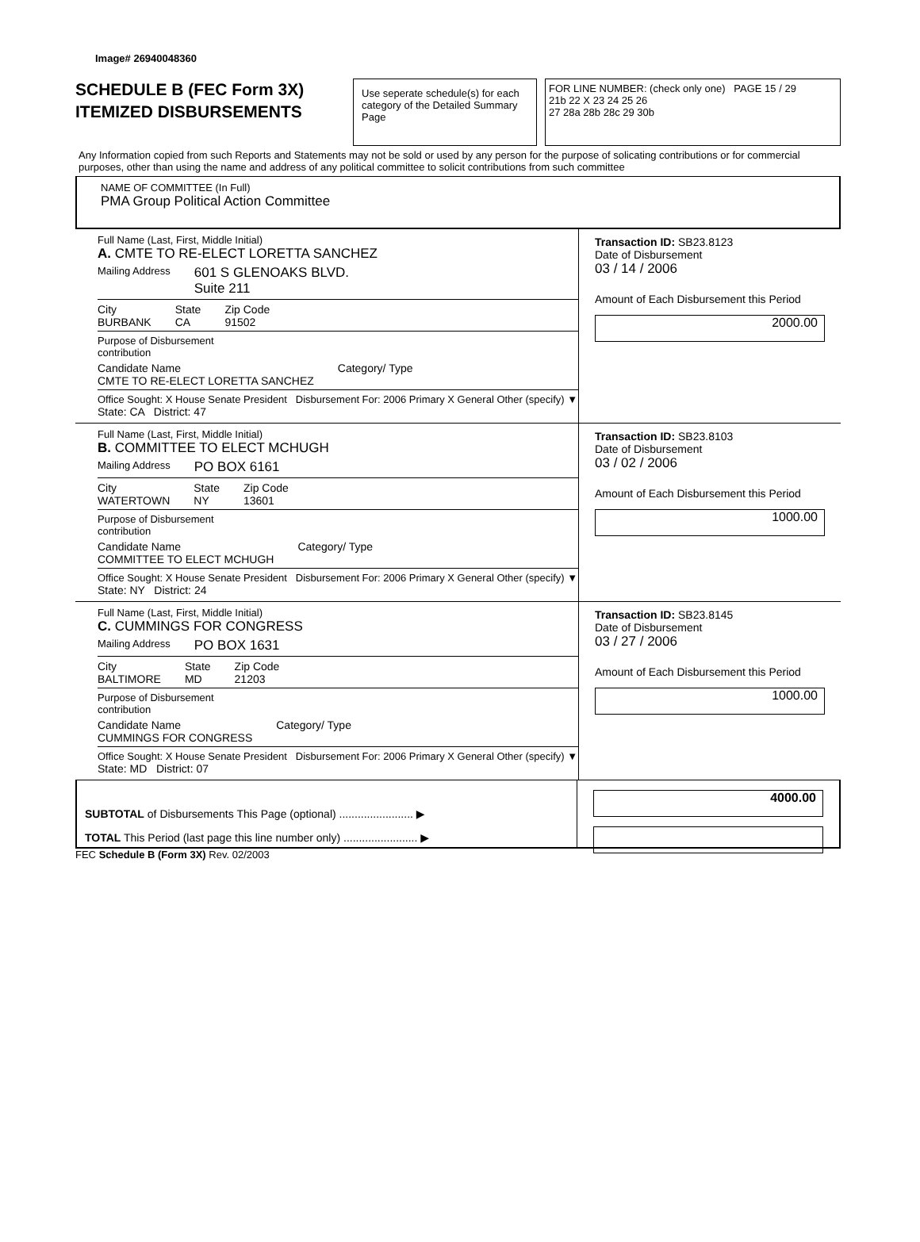Image# 26940048360
SCHEDULE B (FEC Form 3X)
ITEMIZED DISBURSEMENTS
Use seperate schedule(s) for each category of the Detailed Summary Page
FOR LINE NUMBER: (check only one) PAGE 15 / 29
21b 22 X 23 24 25 26
27 28a 28b 28c 29 30b
Any Information copied from such Reports and Statements may not be sold or used by any person for the purpose of solicating contributions or for commercial purposes, other than using the name and address of any political committee to solicit contributions from such committee
NAME OF COMMITTEE (In Full)
PMA Group Political Action Committee
Full Name (Last, First, Middle Initial)
A. CMTE TO RE-ELECT LORETTA SANCHEZ
Mailing Address 601 S GLENOAKS BLVD.
Suite 211
City
BURBANK State
CA Zip Code
91502
Purpose of Disbursement
contribution
Candidate Name
CMTE TO RE-ELECT LORETTA SANCHEZ Category/ Type
Office Sought: X House Senate President Disbursement For: 2006 Primary X General Other (specify) ▼
State: CA District: 47
Transaction ID: SB23.8123
Date of Disbursement
03 / 14 / 2006
Amount of Each Disbursement this Period
2000.00
Full Name (Last, First, Middle Initial)
B. COMMITTEE TO ELECT MCHUGH
Mailing Address PO BOX 6161
City
WATERTOWN State
NY Zip Code
13601
Purpose of Disbursement
contribution
Candidate Name
COMMITTEE TO ELECT MCHUGH Category/ Type
Office Sought: X House Senate President Disbursement For: 2006 Primary X General Other (specify) ▼
State: NY District: 24
Transaction ID: SB23.8103
Date of Disbursement
03 / 02 / 2006
Amount of Each Disbursement this Period
1000.00
Full Name (Last, First, Middle Initial)
C. CUMMINGS FOR CONGRESS
Mailing Address PO BOX 1631
City
BALTIMORE State
MD Zip Code
21203
Purpose of Disbursement
contribution
Candidate Name
CUMMINGS FOR CONGRESS Category/ Type
Office Sought: X House Senate President Disbursement For: 2006 Primary X General Other (specify) ▼
State: MD District: 07
Transaction ID: SB23.8145
Date of Disbursement
03 / 27 / 2006
Amount of Each Disbursement this Period
1000.00
SUBTOTAL of Disbursements This Page (optional) ........................ ▶
TOTAL This Period (last page this line number only) ........................ ▶
4000.00
FEC Schedule B (Form 3X) Rev. 02/2003